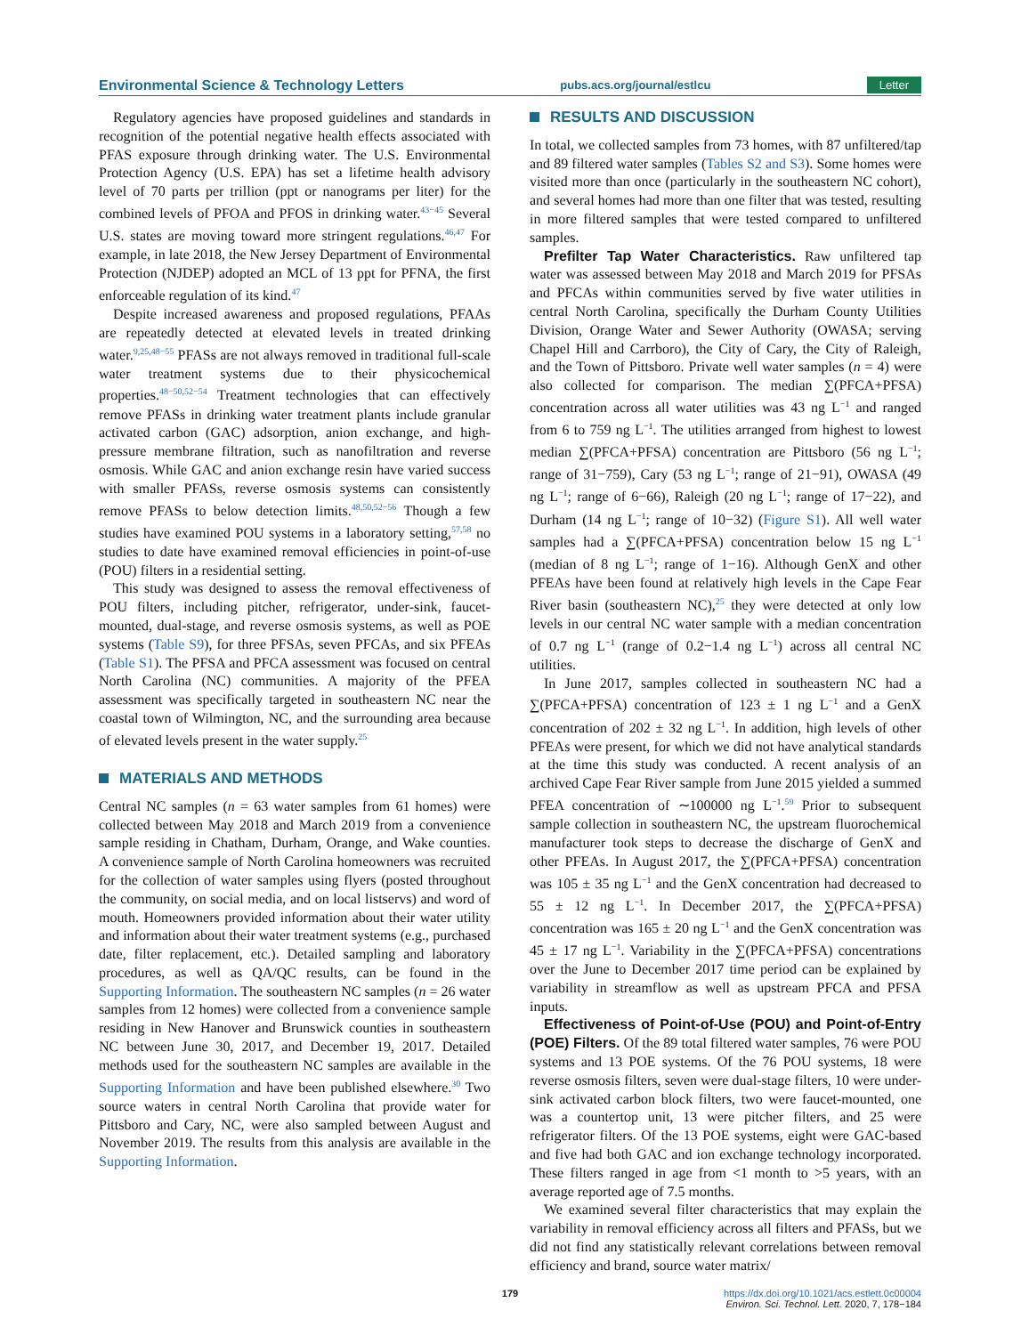Environmental Science & Technology Letters pubs.acs.org/journal/estlcu Letter
Regulatory agencies have proposed guidelines and standards in recognition of the potential negative health effects associated with PFAS exposure through drinking water. The U.S. Environmental Protection Agency (U.S. EPA) has set a lifetime health advisory level of 70 parts per trillion (ppt or nanograms per liter) for the combined levels of PFOA and PFOS in drinking water.<sup>43−45</sup> Several U.S. states are moving toward more stringent regulations.<sup>46,47</sup> For example, in late 2018, the New Jersey Department of Environmental Protection (NJDEP) adopted an MCL of 13 ppt for PFNA, the first enforceable regulation of its kind.<sup>47</sup>
Despite increased awareness and proposed regulations, PFAAs are repeatedly detected at elevated levels in treated drinking water.<sup>9,25,48−55</sup> PFASs are not always removed in traditional full-scale water treatment systems due to their physicochemical properties.<sup>48−50,52−54</sup> Treatment technologies that can effectively remove PFASs in drinking water treatment plants include granular activated carbon (GAC) adsorption, anion exchange, and high-pressure membrane filtration, such as nanofiltration and reverse osmosis. While GAC and anion exchange resin have varied success with smaller PFASs, reverse osmosis systems can consistently remove PFASs to below detection limits.<sup>48,50,52−56</sup> Though a few studies have examined POU systems in a laboratory setting,<sup>57,58</sup> no studies to date have examined removal efficiencies in point-of-use (POU) filters in a residential setting.
This study was designed to assess the removal effectiveness of POU filters, including pitcher, refrigerator, under-sink, faucet-mounted, dual-stage, and reverse osmosis systems, as well as POE systems (Table S9), for three PFSAs, seven PFCAs, and six PFEAs (Table S1). The PFSA and PFCA assessment was focused on central North Carolina (NC) communities. A majority of the PFEA assessment was specifically targeted in southeastern NC near the coastal town of Wilmington, NC, and the surrounding area because of elevated levels present in the water supply.<sup>25</sup>
MATERIALS AND METHODS
Central NC samples (n = 63 water samples from 61 homes) were collected between May 2018 and March 2019 from a convenience sample residing in Chatham, Durham, Orange, and Wake counties. A convenience sample of North Carolina homeowners was recruited for the collection of water samples using flyers (posted throughout the community, on social media, and on local listservs) and word of mouth. Homeowners provided information about their water utility and information about their water treatment systems (e.g., purchased date, filter replacement, etc.). Detailed sampling and laboratory procedures, as well as QA/QC results, can be found in the Supporting Information. The southeastern NC samples (n = 26 water samples from 12 homes) were collected from a convenience sample residing in New Hanover and Brunswick counties in southeastern NC between June 30, 2017, and December 19, 2017. Detailed methods used for the southeastern NC samples are available in the Supporting Information and have been published elsewhere.<sup>30</sup> Two source waters in central North Carolina that provide water for Pittsboro and Cary, NC, were also sampled between August and November 2019. The results from this analysis are available in the Supporting Information.
RESULTS AND DISCUSSION
In total, we collected samples from 73 homes, with 87 unfiltered/tap and 89 filtered water samples (Tables S2 and S3). Some homes were visited more than once (particularly in the southeastern NC cohort), and several homes had more than one filter that was tested, resulting in more filtered samples that were tested compared to unfiltered samples.
Prefilter Tap Water Characteristics. Raw unfiltered tap water was assessed between May 2018 and March 2019 for PFSAs and PFCAs within communities served by five water utilities in central North Carolina, specifically the Durham County Utilities Division, Orange Water and Sewer Authority (OWASA; serving Chapel Hill and Carrboro), the City of Cary, the City of Raleigh, and the Town of Pittsboro. Private well water samples (n = 4) were also collected for comparison. The median ∑(PFCA+PFSA) concentration across all water utilities was 43 ng L<sup>−1</sup> and ranged from 6 to 759 ng L<sup>−1</sup>. The utilities arranged from highest to lowest median ∑(PFCA+PFSA) concentration are Pittsboro (56 ng L<sup>−1</sup>; range of 31−759), Cary (53 ng L<sup>−1</sup>; range of 21−91), OWASA (49 ng L<sup>−1</sup>; range of 6−66), Raleigh (20 ng L<sup>−1</sup>; range of 17−22), and Durham (14 ng L<sup>−1</sup>; range of 10−32) (Figure S1). All well water samples had a ∑(PFCA+PFSA) concentration below 15 ng L<sup>−1</sup> (median of 8 ng L<sup>−1</sup>; range of 1−16). Although GenX and other PFEAs have been found at relatively high levels in the Cape Fear River basin (southeastern NC),<sup>25</sup> they were detected at only low levels in our central NC water sample with a median concentration of 0.7 ng L<sup>−1</sup> (range of 0.2−1.4 ng L<sup>−1</sup>) across all central NC utilities.
In June 2017, samples collected in southeastern NC had a ∑(PFCA+PFSA) concentration of 123 ± 1 ng L<sup>−1</sup> and a GenX concentration of 202 ± 32 ng L<sup>−1</sup>. In addition, high levels of other PFEAs were present, for which we did not have analytical standards at the time this study was conducted. A recent analysis of an archived Cape Fear River sample from June 2015 yielded a summed PFEA concentration of ∼100000 ng L<sup>−1</sup>.<sup>59</sup> Prior to subsequent sample collection in southeastern NC, the upstream fluorochemical manufacturer took steps to decrease the discharge of GenX and other PFEAs. In August 2017, the ∑(PFCA+PFSA) concentration was 105 ± 35 ng L<sup>−1</sup> and the GenX concentration had decreased to 55 ± 12 ng L<sup>−1</sup>. In December 2017, the ∑(PFCA+PFSA) concentration was 165 ± 20 ng L<sup>−1</sup> and the GenX concentration was 45 ± 17 ng L<sup>−1</sup>. Variability in the ∑(PFCA+PFSA) concentrations over the June to December 2017 time period can be explained by variability in streamflow as well as upstream PFCA and PFSA inputs.
Effectiveness of Point-of-Use (POU) and Point-of-Entry (POE) Filters. Of the 89 total filtered water samples, 76 were POU systems and 13 POE systems. Of the 76 POU systems, 18 were reverse osmosis filters, seven were dual-stage filters, 10 were under-sink activated carbon block filters, two were faucet-mounted, one was a countertop unit, 13 were pitcher filters, and 25 were refrigerator filters. Of the 13 POE systems, eight were GAC-based and five had both GAC and ion exchange technology incorporated. These filters ranged in age from <1 month to >5 years, with an average reported age of 7.5 months.
We examined several filter characteristics that may explain the variability in removal efficiency across all filters and PFASs, but we did not find any statistically relevant correlations between removal efficiency and brand, source water matrix/
179 https://dx.doi.org/10.1021/acs.estlett.0c00004
Environ. Sci. Technol. Lett. 2020, 7, 178−184